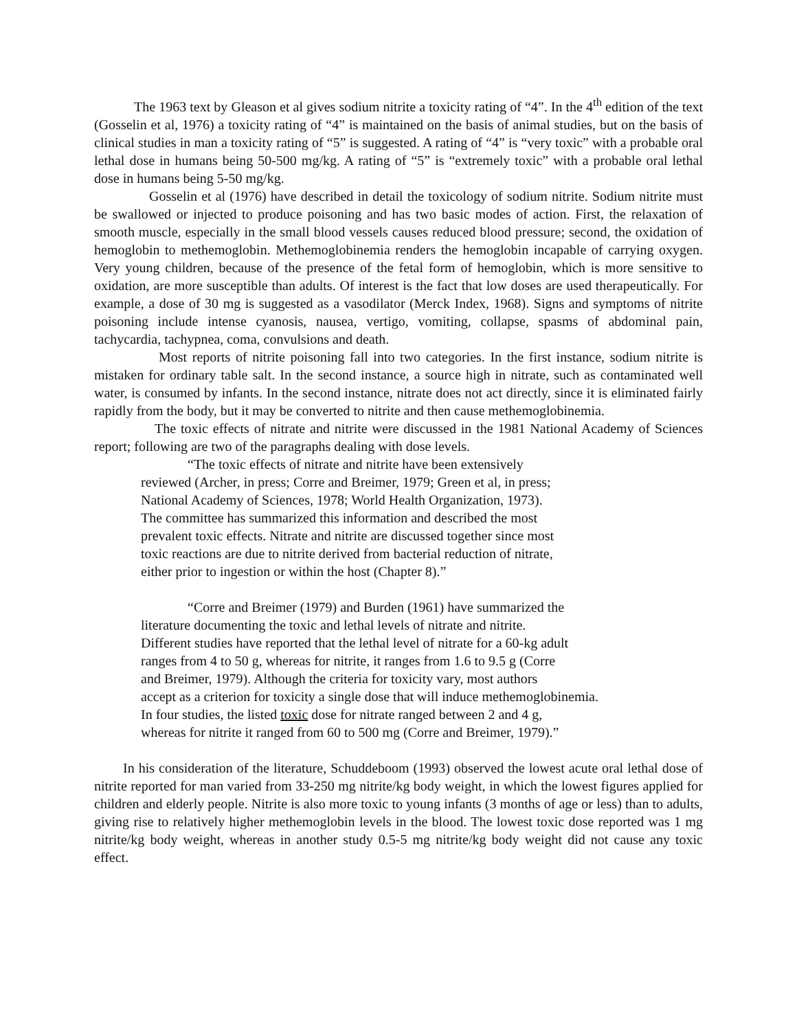The 1963 text by Gleason et al gives sodium nitrite a toxicity rating of “4”. In the 4<sup>th</sup> edition of the text (Gosselin et al, 1976) a toxicity rating of “4” is maintained on the basis of animal studies, but on the basis of clinical studies in man a toxicity rating of “5” is suggested. A rating of “4” is “very toxic” with a probable oral lethal dose in humans being 50-500 mg/kg. A rating of “5” is “extremely toxic” with a probable oral lethal dose in humans being 5-50 mg/kg.
Gosselin et al (1976) have described in detail the toxicology of sodium nitrite. Sodium nitrite must be swallowed or injected to produce poisoning and has two basic modes of action. First, the relaxation of smooth muscle, especially in the small blood vessels causes reduced blood pressure; second, the oxidation of hemoglobin to methemoglobin. Methemoglobinemia renders the hemoglobin incapable of carrying oxygen. Very young children, because of the presence of the fetal form of hemoglobin, which is more sensitive to oxidation, are more susceptible than adults. Of interest is the fact that low doses are used therapeutically. For example, a dose of 30 mg is suggested as a vasodilator (Merck Index, 1968). Signs and symptoms of nitrite poisoning include intense cyanosis, nausea, vertigo, vomiting, collapse, spasms of abdominal pain, tachycardia, tachypnea, coma, convulsions and death.
Most reports of nitrite poisoning fall into two categories. In the first instance, sodium nitrite is mistaken for ordinary table salt. In the second instance, a source high in nitrate, such as contaminated well water, is consumed by infants. In the second instance, nitrate does not act directly, since it is eliminated fairly rapidly from the body, but it may be converted to nitrite and then cause methemoglobinemia.
The toxic effects of nitrate and nitrite were discussed in the 1981 National Academy of Sciences report; following are two of the paragraphs dealing with dose levels.
“The toxic effects of nitrate and nitrite have been extensively
reviewed (Archer, in press; Corre and Breimer, 1979; Green et al, in press;
National Academy of Sciences, 1978; World Health Organization, 1973).
The committee has summarized this information and described the most
prevalent toxic effects. Nitrate and nitrite are discussed together since most
toxic reactions are due to nitrite derived from bacterial reduction of nitrate,
either prior to ingestion or within the host (Chapter 8).”
“Corre and Breimer (1979) and Burden (1961) have summarized the
literature documenting the toxic and lethal levels of nitrate and nitrite.
Different studies have reported that the lethal level of nitrate for a 60-kg adult
ranges from 4 to 50 g, whereas for nitrite, it ranges from 1.6 to 9.5 g (Corre
and Breimer, 1979). Although the criteria for toxicity vary, most authors
accept as a criterion for toxicity a single dose that will induce methemoglobinemia.
In four studies, the listed toxic dose for nitrate ranged between 2 and 4 g,
whereas for nitrite it ranged from 60 to 500 mg (Corre and Breimer, 1979).”
In his consideration of the literature, Schuddeboom (1993) observed the lowest acute oral lethal dose of nitrite reported for man varied from 33-250 mg nitrite/kg body weight, in which the lowest figures applied for children and elderly people. Nitrite is also more toxic to young infants (3 months of age or less) than to adults, giving rise to relatively higher methemoglobin levels in the blood. The lowest toxic dose reported was 1 mg nitrite/kg body weight, whereas in another study 0.5-5 mg nitrite/kg body weight did not cause any toxic effect.